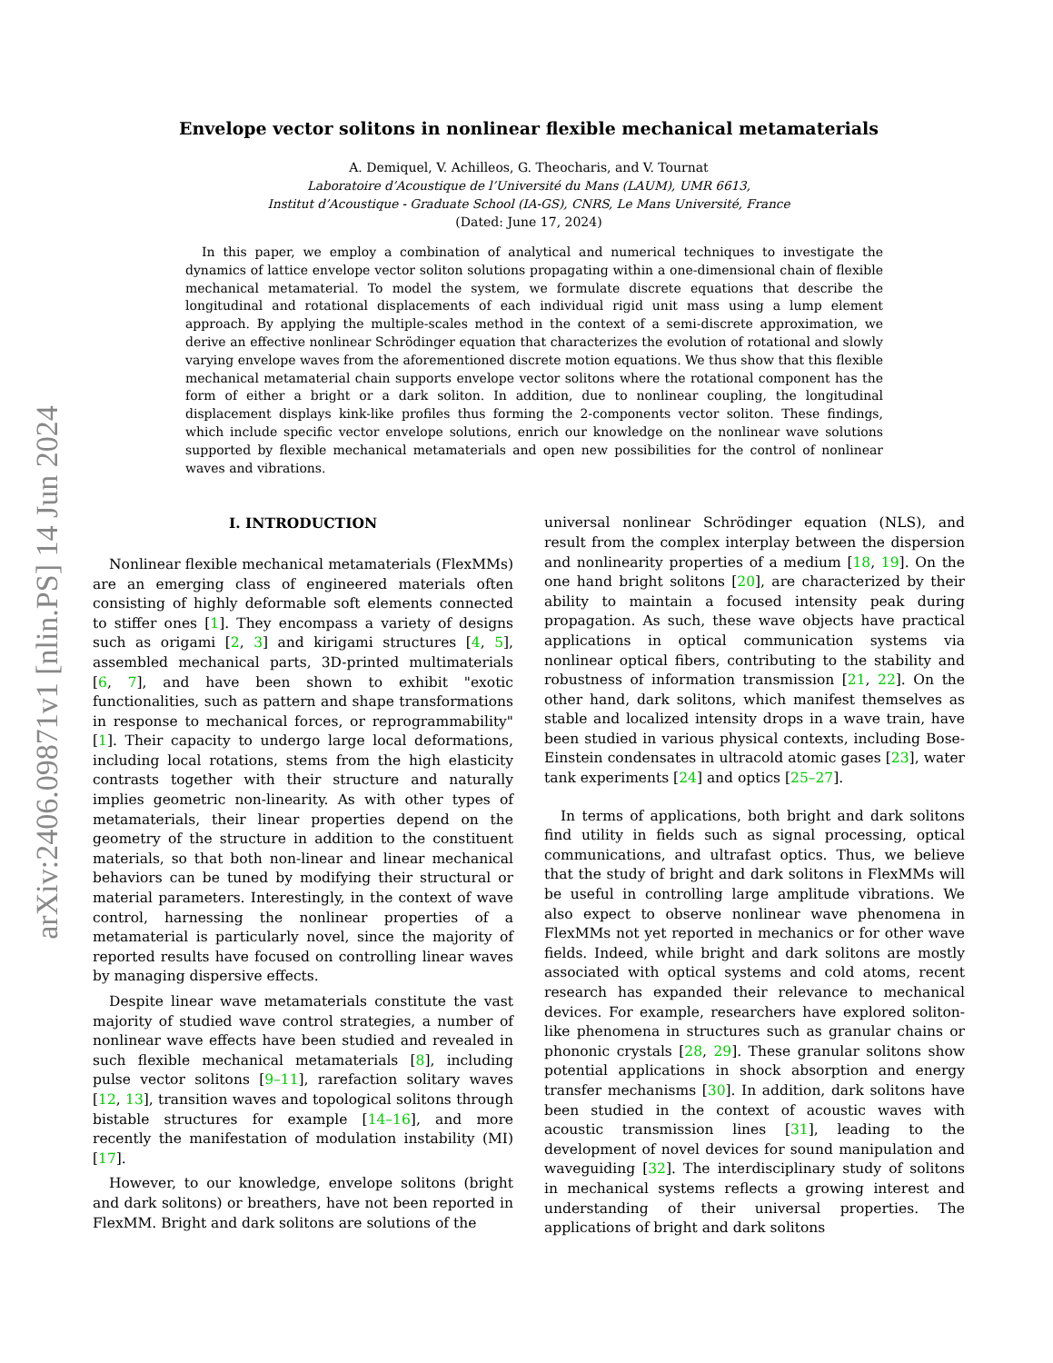arXiv:2406.09871v1 [nlin.PS] 14 Jun 2024
Envelope vector solitons in nonlinear flexible mechanical metamaterials
A. Demiquel, V. Achilleos, G. Theocharis, and V. Tournat
Laboratoire d’Acoustique de l’Université du Mans (LAUM), UMR 6613,
Institut d’Acoustique - Graduate School (IA-GS), CNRS, Le Mans Université, France
(Dated: June 17, 2024)
In this paper, we employ a combination of analytical and numerical techniques to investigate the dynamics of lattice envelope vector soliton solutions propagating within a one-dimensional chain of flexible mechanical metamaterial. To model the system, we formulate discrete equations that describe the longitudinal and rotational displacements of each individual rigid unit mass using a lump element approach. By applying the multiple-scales method in the context of a semi-discrete approximation, we derive an effective nonlinear Schrödinger equation that characterizes the evolution of rotational and slowly varying envelope waves from the aforementioned discrete motion equations. We thus show that this flexible mechanical metamaterial chain supports envelope vector solitons where the rotational component has the form of either a bright or a dark soliton. In addition, due to nonlinear coupling, the longitudinal displacement displays kink-like profiles thus forming the 2-components vector soliton. These findings, which include specific vector envelope solutions, enrich our knowledge on the nonlinear wave solutions supported by flexible mechanical metamaterials and open new possibilities for the control of nonlinear waves and vibrations.
I. INTRODUCTION
Nonlinear flexible mechanical metamaterials (FlexMMs) are an emerging class of engineered materials often consisting of highly deformable soft elements connected to stiffer ones [1]. They encompass a variety of designs such as origami [2, 3] and kirigami structures [4, 5], assembled mechanical parts, 3D-printed multimaterials [6, 7], and have been shown to exhibit "exotic functionalities, such as pattern and shape transformations in response to mechanical forces, or reprogrammability" [1]. Their capacity to undergo large local deformations, including local rotations, stems from the high elasticity contrasts together with their structure and naturally implies geometric non-linearity. As with other types of metamaterials, their linear properties depend on the geometry of the structure in addition to the constituent materials, so that both non-linear and linear mechanical behaviors can be tuned by modifying their structural or material parameters. Interestingly, in the context of wave control, harnessing the nonlinear properties of a metamaterial is particularly novel, since the majority of reported results have focused on controlling linear waves by managing dispersive effects.
Despite linear wave metamaterials constitute the vast majority of studied wave control strategies, a number of nonlinear wave effects have been studied and revealed in such flexible mechanical metamaterials [8], including pulse vector solitons [9–11], rarefaction solitary waves [12, 13], transition waves and topological solitons through bistable structures for example [14–16], and more recently the manifestation of modulation instability (MI) [17].
However, to our knowledge, envelope solitons (bright and dark solitons) or breathers, have not been reported in FlexMM. Bright and dark solitons are solutions of the
universal nonlinear Schrödinger equation (NLS), and result from the complex interplay between the dispersion and nonlinearity properties of a medium [18, 19]. On the one hand bright solitons [20], are characterized by their ability to maintain a focused intensity peak during propagation. As such, these wave objects have practical applications in optical communication systems via nonlinear optical fibers, contributing to the stability and robustness of information transmission [21, 22]. On the other hand, dark solitons, which manifest themselves as stable and localized intensity drops in a wave train, have been studied in various physical contexts, including Bose-Einstein condensates in ultracold atomic gases [23], water tank experiments [24] and optics [25–27].
In terms of applications, both bright and dark solitons find utility in fields such as signal processing, optical communications, and ultrafast optics. Thus, we believe that the study of bright and dark solitons in FlexMMs will be useful in controlling large amplitude vibrations. We also expect to observe nonlinear wave phenomena in FlexMMs not yet reported in mechanics or for other wave fields. Indeed, while bright and dark solitons are mostly associated with optical systems and cold atoms, recent research has expanded their relevance to mechanical devices. For example, researchers have explored soliton-like phenomena in structures such as granular chains or phononic crystals [28, 29]. These granular solitons show potential applications in shock absorption and energy transfer mechanisms [30]. In addition, dark solitons have been studied in the context of acoustic waves with acoustic transmission lines [31], leading to the development of novel devices for sound manipulation and waveguiding [32]. The interdisciplinary study of solitons in mechanical systems reflects a growing interest and understanding of their universal properties. The applications of bright and dark solitons